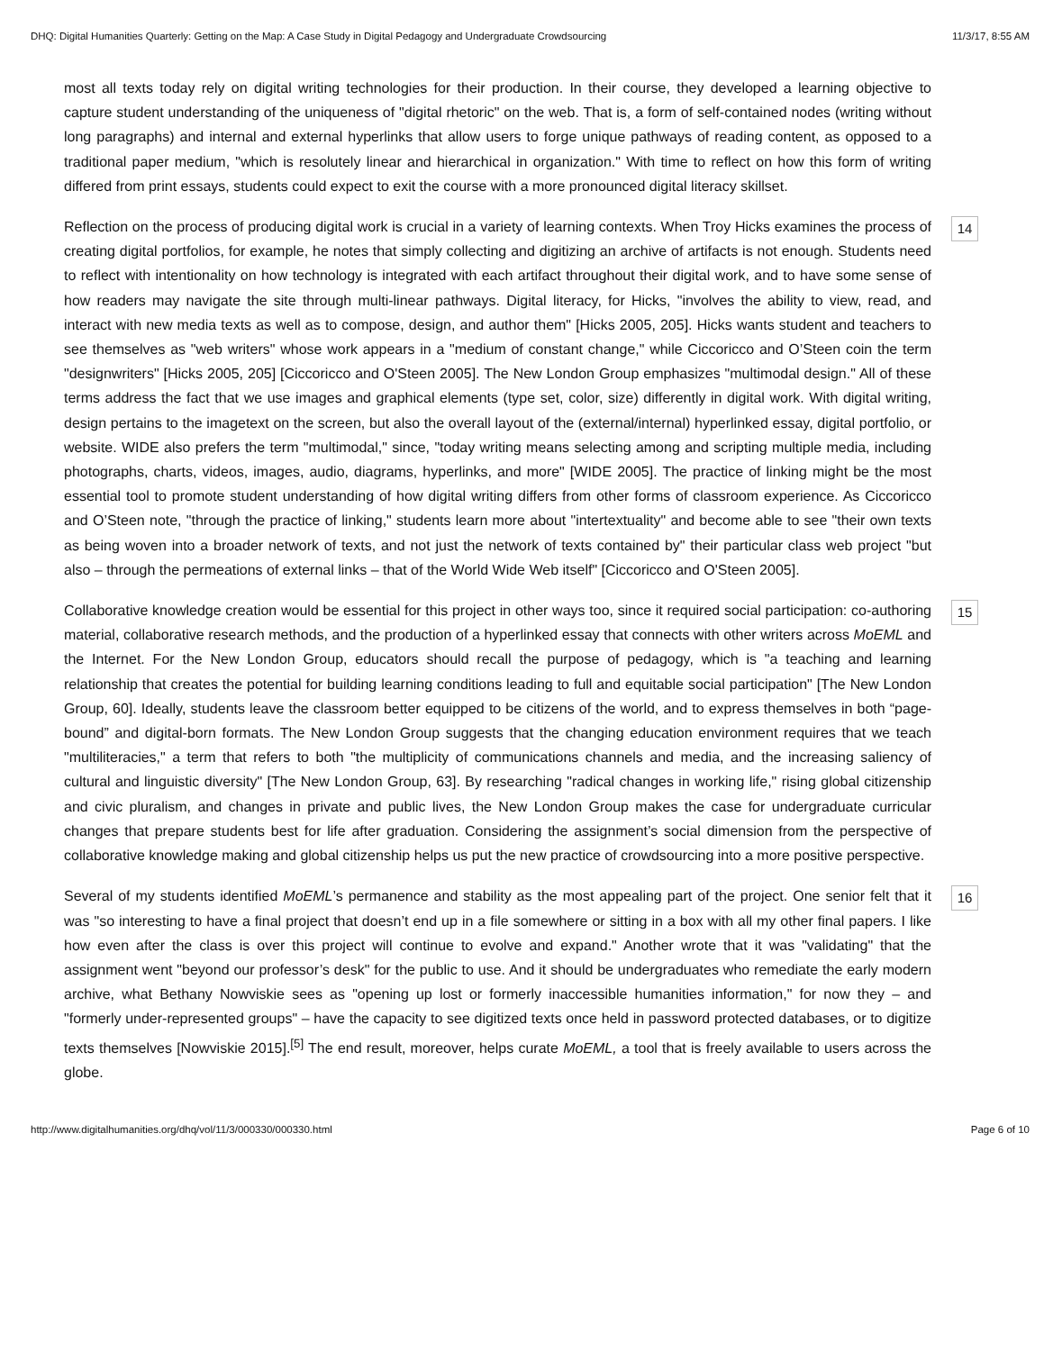DHQ: Digital Humanities Quarterly: Getting on the Map: A Case Study in Digital Pedagogy and Undergraduate Crowdsourcing 11/3/17, 8:55 AM
most all texts today rely on digital writing technologies for their production. In their course, they developed a learning objective to capture student understanding of the uniqueness of "digital rhetoric" on the web. That is, a form of self-contained nodes (writing without long paragraphs) and internal and external hyperlinks that allow users to forge unique pathways of reading content, as opposed to a traditional paper medium, "which is resolutely linear and hierarchical in organization." With time to reflect on how this form of writing differed from print essays, students could expect to exit the course with a more pronounced digital literacy skillset.
Reflection on the process of producing digital work is crucial in a variety of learning contexts. When Troy Hicks examines the process of creating digital portfolios, for example, he notes that simply collecting and digitizing an archive of artifacts is not enough. Students need to reflect with intentionality on how technology is integrated with each artifact throughout their digital work, and to have some sense of how readers may navigate the site through multi-linear pathways. Digital literacy, for Hicks, "involves the ability to view, read, and interact with new media texts as well as to compose, design, and author them" [Hicks 2005, 205]. Hicks wants student and teachers to see themselves as "web writers" whose work appears in a "medium of constant change," while Ciccoricco and O’Steen coin the term "designwriters" [Hicks 2005, 205] [Ciccoricco and O'Steen 2005]. The New London Group emphasizes "multimodal design." All of these terms address the fact that we use images and graphical elements (type set, color, size) differently in digital work. With digital writing, design pertains to the imagetext on the screen, but also the overall layout of the (external/internal) hyperlinked essay, digital portfolio, or website. WIDE also prefers the term "multimodal," since, "today writing means selecting among and scripting multiple media, including photographs, charts, videos, images, audio, diagrams, hyperlinks, and more" [WIDE 2005]. The practice of linking might be the most essential tool to promote student understanding of how digital writing differs from other forms of classroom experience. As Ciccoricco and O’Steen note, "through the practice of linking," students learn more about "intertextuality" and become able to see "their own texts as being woven into a broader network of texts, and not just the network of texts contained by" their particular class web project "but also – through the permeations of external links – that of the World Wide Web itself" [Ciccoricco and O'Steen 2005].
14
Collaborative knowledge creation would be essential for this project in other ways too, since it required social participation: co-authoring material, collaborative research methods, and the production of a hyperlinked essay that connects with other writers across MoEML and the Internet. For the New London Group, educators should recall the purpose of pedagogy, which is "a teaching and learning relationship that creates the potential for building learning conditions leading to full and equitable social participation" [The New London Group, 60]. Ideally, students leave the classroom better equipped to be citizens of the world, and to express themselves in both “page-bound” and digital-born formats. The New London Group suggests that the changing education environment requires that we teach "multiliteracies," a term that refers to both "the multiplicity of communications channels and media, and the increasing saliency of cultural and linguistic diversity" [The New London Group, 63]. By researching "radical changes in working life," rising global citizenship and civic pluralism, and changes in private and public lives, the New London Group makes the case for undergraduate curricular changes that prepare students best for life after graduation. Considering the assignment’s social dimension from the perspective of collaborative knowledge making and global citizenship helps us put the new practice of crowdsourcing into a more positive perspective.
15
Several of my students identified MoEML’s permanence and stability as the most appealing part of the project. One senior felt that it was "so interesting to have a final project that doesn’t end up in a file somewhere or sitting in a box with all my other final papers. I like how even after the class is over this project will continue to evolve and expand." Another wrote that it was "validating" that the assignment went "beyond our professor’s desk" for the public to use. And it should be undergraduates who remediate the early modern archive, what Bethany Nowviskie sees as "opening up lost or formerly inaccessible humanities information," for now they – and "formerly under-represented groups" – have the capacity to see digitized texts once held in password protected databases, or to digitize texts themselves [Nowviskie 2015].<sup>[5]</sup> The end result, moreover, helps curate MoEML, a tool that is freely available to users across the globe.
16
http://www.digitalhumanities.org/dhq/vol/11/3/000330/000330.html Page 6 of 10